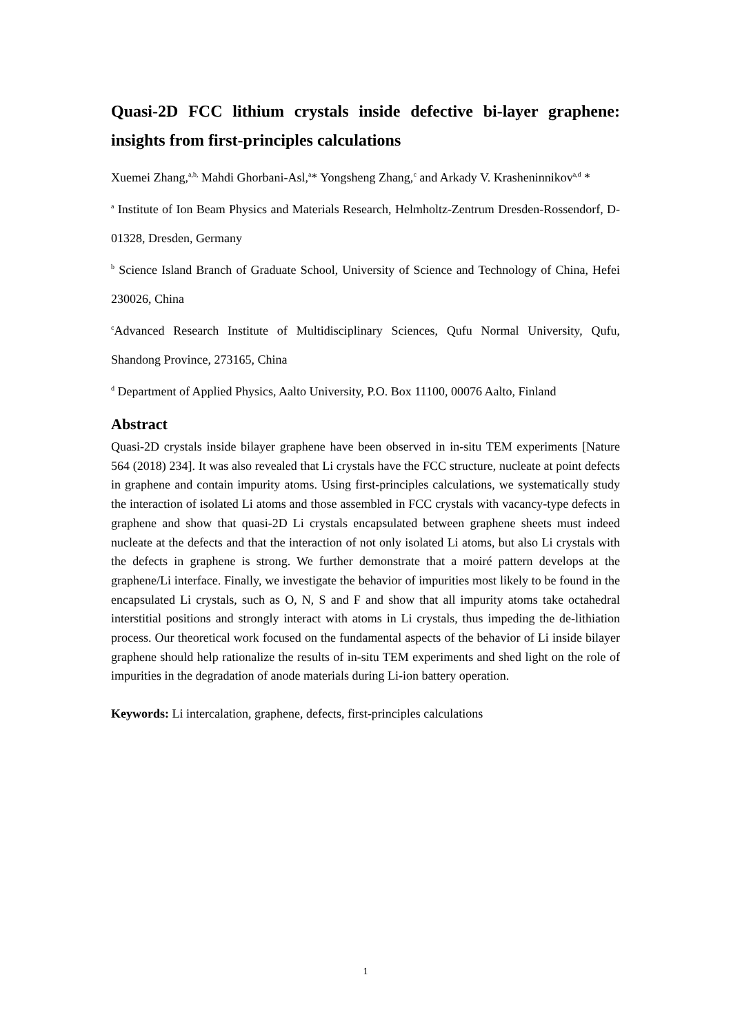Quasi-2D FCC lithium crystals inside defective bi-layer graphene: insights from first-principles calculations
Xuemei Zhang,<sup>a,b,</sup> Mahdi Ghorbani-Asl,<sup>a</sup>* Yongsheng Zhang,<sup>c</sup> and Arkady V. Krasheninnikov<sup>a,d</sup> *
<sup>a</sup> Institute of Ion Beam Physics and Materials Research, Helmholtz-Zentrum Dresden-Rossendorf, D-01328, Dresden, Germany
<sup>b</sup> Science Island Branch of Graduate School, University of Science and Technology of China, Hefei 230026, China
<sup>c</sup> Advanced Research Institute of Multidisciplinary Sciences, Qufu Normal University, Qufu, Shandong Province, 273165, China
<sup>d</sup> Department of Applied Physics, Aalto University, P.O. Box 11100, 00076 Aalto, Finland
Abstract
Quasi-2D crystals inside bilayer graphene have been observed in in-situ TEM experiments [Nature 564 (2018) 234]. It was also revealed that Li crystals have the FCC structure, nucleate at point defects in graphene and contain impurity atoms. Using first-principles calculations, we systematically study the interaction of isolated Li atoms and those assembled in FCC crystals with vacancy-type defects in graphene and show that quasi-2D Li crystals encapsulated between graphene sheets must indeed nucleate at the defects and that the interaction of not only isolated Li atoms, but also Li crystals with the defects in graphene is strong. We further demonstrate that a moiré pattern develops at the graphene/Li interface. Finally, we investigate the behavior of impurities most likely to be found in the encapsulated Li crystals, such as O, N, S and F and show that all impurity atoms take octahedral interstitial positions and strongly interact with atoms in Li crystals, thus impeding the de-lithiation process. Our theoretical work focused on the fundamental aspects of the behavior of Li inside bilayer graphene should help rationalize the results of in-situ TEM experiments and shed light on the role of impurities in the degradation of anode materials during Li-ion battery operation.
Keywords: Li intercalation, graphene, defects, first-principles calculations
1